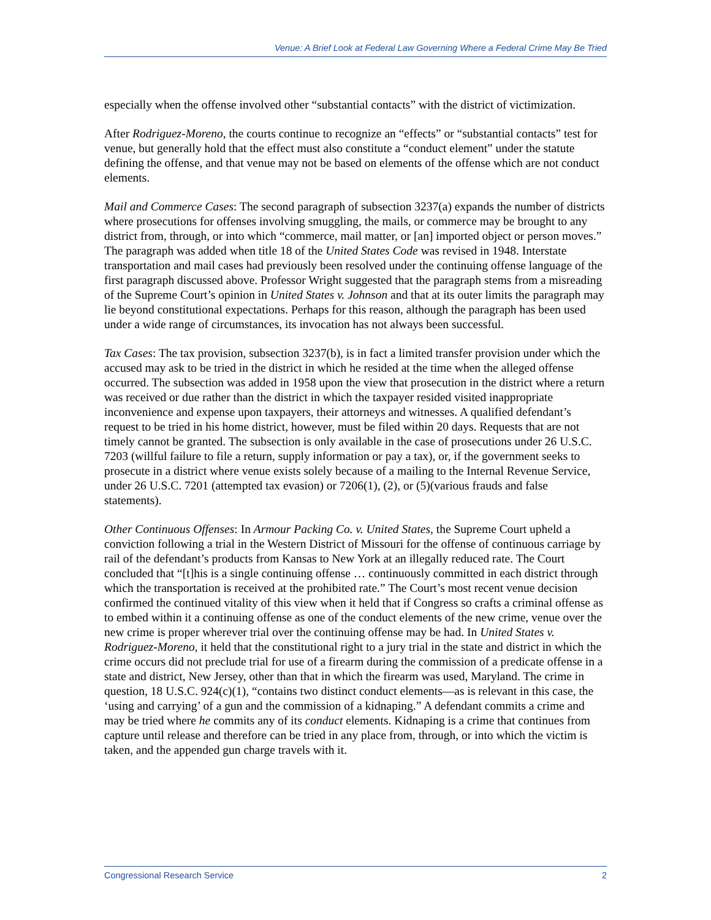Venue: A Brief Look at Federal Law Governing Where a Federal Crime May Be Tried
especially when the offense involved other “substantial contacts” with the district of victimization.
After Rodriguez-Moreno, the courts continue to recognize an “effects” or “substantial contacts” test for venue, but generally hold that the effect must also constitute a “conduct element” under the statute defining the offense, and that venue may not be based on elements of the offense which are not conduct elements.
Mail and Commerce Cases: The second paragraph of subsection 3237(a) expands the number of districts where prosecutions for offenses involving smuggling, the mails, or commerce may be brought to any district from, through, or into which “commerce, mail matter, or [an] imported object or person moves.” The paragraph was added when title 18 of the United States Code was revised in 1948. Interstate transportation and mail cases had previously been resolved under the continuing offense language of the first paragraph discussed above. Professor Wright suggested that the paragraph stems from a misreading of the Supreme Court’s opinion in United States v. Johnson and that at its outer limits the paragraph may lie beyond constitutional expectations. Perhaps for this reason, although the paragraph has been used under a wide range of circumstances, its invocation has not always been successful.
Tax Cases: The tax provision, subsection 3237(b), is in fact a limited transfer provision under which the accused may ask to be tried in the district in which he resided at the time when the alleged offense occurred. The subsection was added in 1958 upon the view that prosecution in the district where a return was received or due rather than the district in which the taxpayer resided visited inappropriate inconvenience and expense upon taxpayers, their attorneys and witnesses. A qualified defendant’s request to be tried in his home district, however, must be filed within 20 days. Requests that are not timely cannot be granted. The subsection is only available in the case of prosecutions under 26 U.S.C. 7203 (willful failure to file a return, supply information or pay a tax), or, if the government seeks to prosecute in a district where venue exists solely because of a mailing to the Internal Revenue Service, under 26 U.S.C. 7201 (attempted tax evasion) or 7206(1), (2), or (5)(various frauds and false statements).
Other Continuous Offenses: In Armour Packing Co. v. United States, the Supreme Court upheld a conviction following a trial in the Western District of Missouri for the offense of continuous carriage by rail of the defendant’s products from Kansas to New York at an illegally reduced rate. The Court concluded that “[t]his is a single continuing offense … continuously committed in each district through which the transportation is received at the prohibited rate.” The Court’s most recent venue decision confirmed the continued vitality of this view when it held that if Congress so crafts a criminal offense as to embed within it a continuing offense as one of the conduct elements of the new crime, venue over the new crime is proper wherever trial over the continuing offense may be had. In United States v. Rodriguez-Moreno, it held that the constitutional right to a jury trial in the state and district in which the crime occurs did not preclude trial for use of a firearm during the commission of a predicate offense in a state and district, New Jersey, other than that in which the firearm was used, Maryland. The crime in question, 18 U.S.C. 924(c)(1), “contains two distinct conduct elements—as is relevant in this case, the ‘using and carrying’ of a gun and the commission of a kidnaping.” A defendant commits a crime and may be tried where he commits any of its conduct elements. Kidnaping is a crime that continues from capture until release and therefore can be tried in any place from, through, or into which the victim is taken, and the appended gun charge travels with it.
Congressional Research Service 2